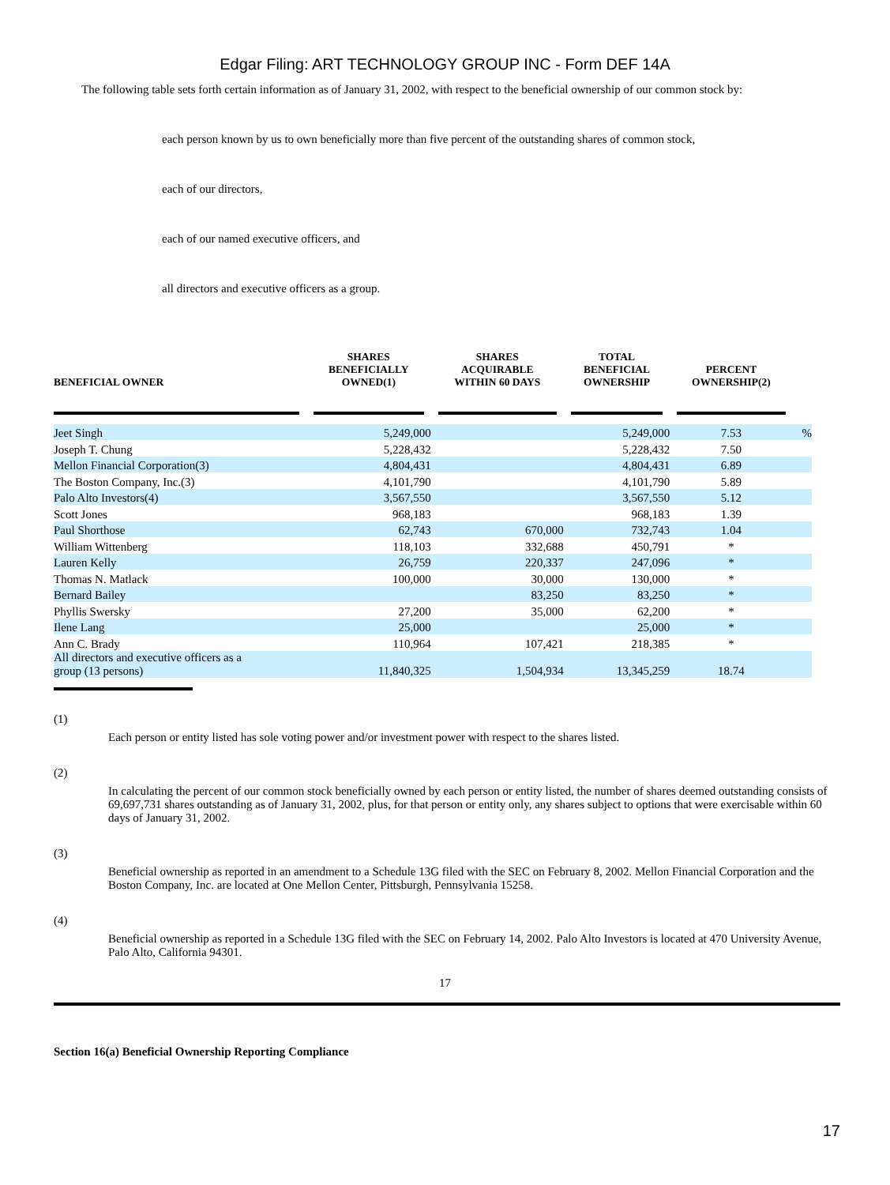Edgar Filing: ART TECHNOLOGY GROUP INC - Form DEF 14A
The following table sets forth certain information as of January 31, 2002, with respect to the beneficial ownership of our common stock by:
each person known by us to own beneficially more than five percent of the outstanding shares of common stock,
each of our directors,
each of our named executive officers, and
all directors and executive officers as a group.
| BENEFICIAL OWNER | SHARES BENEFICIALLY OWNED(1) | SHARES ACQUIRABLE WITHIN 60 DAYS | TOTAL BENEFICIAL OWNERSHIP | PERCENT OWNERSHIP(2) | |
| --- | --- | --- | --- | --- | --- |
| Jeet Singh | 5,249,000 | | 5,249,000 | 7.53 | % |
| Joseph T. Chung | 5,228,432 | | 5,228,432 | 7.50 | |
| Mellon Financial Corporation(3) | 4,804,431 | | 4,804,431 | 6.89 | |
| The Boston Company, Inc.(3) | 4,101,790 | | 4,101,790 | 5.89 | |
| Palo Alto Investors(4) | 3,567,550 | | 3,567,550 | 5.12 | |
| Scott Jones | 968,183 | | 968,183 | 1.39 | |
| Paul Shorthose | 62,743 | 670,000 | 732,743 | 1.04 | |
| William Wittenberg | 118,103 | 332,688 | 450,791 | * | |
| Lauren Kelly | 26,759 | 220,337 | 247,096 | * | |
| Thomas N. Matlack | 100,000 | 30,000 | 130,000 | * | |
| Bernard Bailey | | 83,250 | 83,250 | * | |
| Phyllis Swersky | 27,200 | 35,000 | 62,200 | * | |
| Ilene Lang | 25,000 | | 25,000 | * | |
| Ann C. Brady | 110,964 | 107,421 | 218,385 | * | |
| All directors and executive officers as a group (13 persons) | 11,840,325 | 1,504,934 | 13,345,259 | 18.74 | |
(1)
Each person or entity listed has sole voting power and/or investment power with respect to the shares listed.
(2)
In calculating the percent of our common stock beneficially owned by each person or entity listed, the number of shares deemed outstanding consists of 69,697,731 shares outstanding as of January 31, 2002, plus, for that person or entity only, any shares subject to options that were exercisable within 60 days of January 31, 2002.
(3)
Beneficial ownership as reported in an amendment to a Schedule 13G filed with the SEC on February 8, 2002. Mellon Financial Corporation and the Boston Company, Inc. are located at One Mellon Center, Pittsburgh, Pennsylvania 15258.
(4)
Beneficial ownership as reported in a Schedule 13G filed with the SEC on February 14, 2002. Palo Alto Investors is located at 470 University Avenue, Palo Alto, California 94301.
17
Section 16(a) Beneficial Ownership Reporting Compliance
17